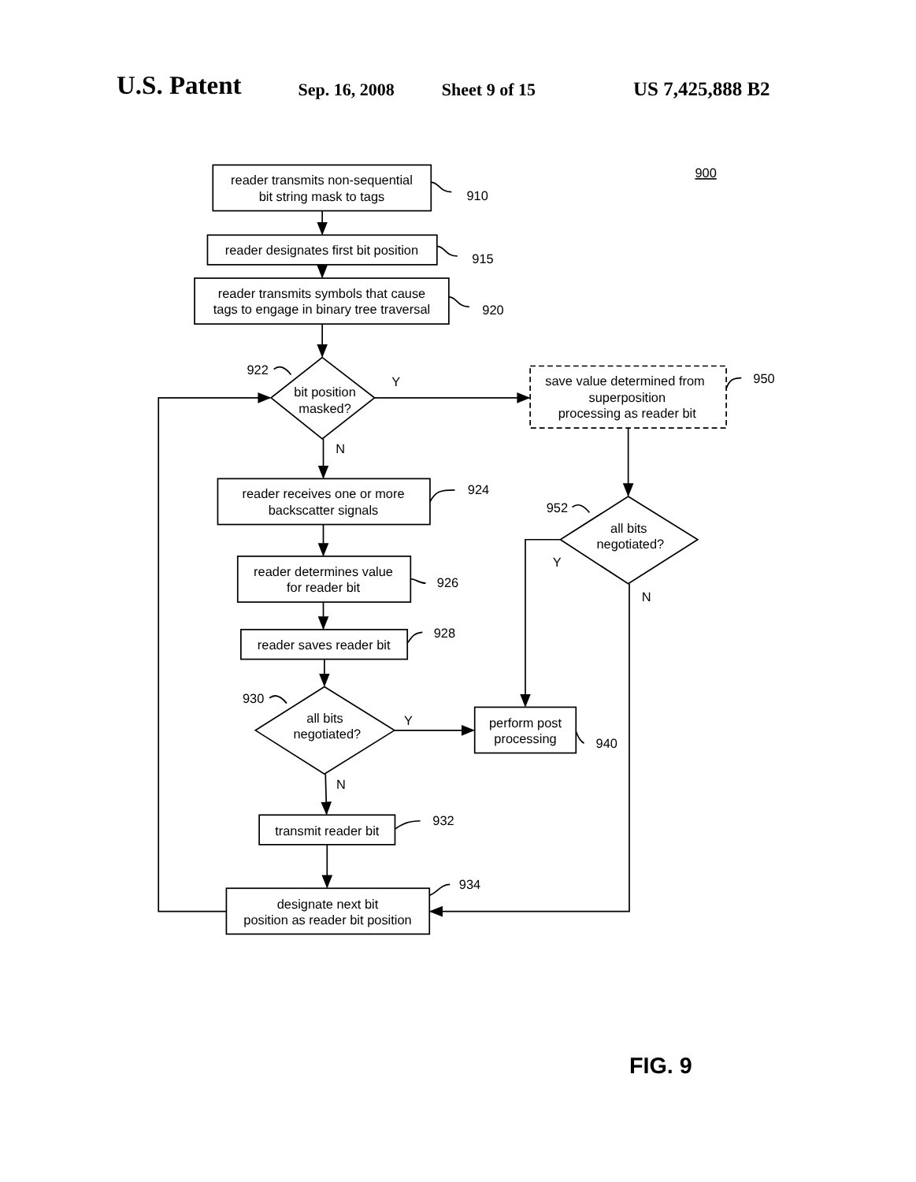U.S. Patent Sep. 16, 2008 Sheet 9 of 15 US 7,425,888 B2
900
reader transmits non-sequential
bit string mask to tags
910
reader designates first bit position
915
reader transmits symbols that cause
tags to engage in binary tree traversal
920
922
bit position
masked?
Y
save value determined from
superposition
processing as reader bit
950
N
924
reader receives one or more
backscatter signals
952
all bits
negotiated?
Y
reader determines value
for reader bit
926
N
928
reader saves reader bit
930
all bits
negotiated?
Y
perform post
processing
940
N
932
transmit reader bit
934
designate next bit
position as reader bit position
FIG. 9